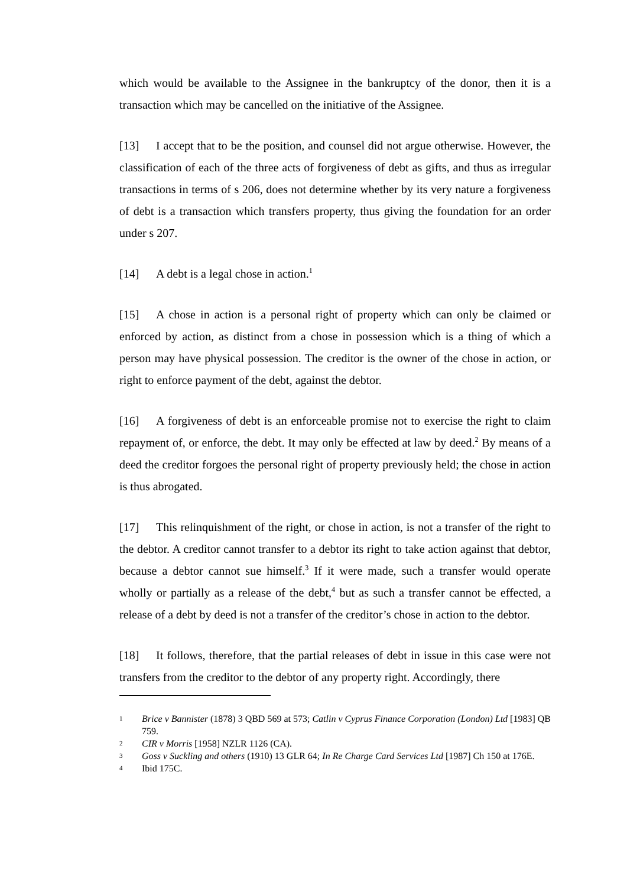which would be available to the Assignee in the bankruptcy of the donor, then it is a transaction which may be cancelled on the initiative of the Assignee.
[13] I accept that to be the position, and counsel did not argue otherwise. However, the classification of each of the three acts of forgiveness of debt as gifts, and thus as irregular transactions in terms of s 206, does not determine whether by its very nature a forgiveness of debt is a transaction which transfers property, thus giving the foundation for an order under s 207.
[14] A debt is a legal chose in action.<sup>1</sup>
[15] A chose in action is a personal right of property which can only be claimed or enforced by action, as distinct from a chose in possession which is a thing of which a person may have physical possession. The creditor is the owner of the chose in action, or right to enforce payment of the debt, against the debtor.
[16] A forgiveness of debt is an enforceable promise not to exercise the right to claim repayment of, or enforce, the debt. It may only be effected at law by deed.<sup>2</sup> By means of a deed the creditor forgoes the personal right of property previously held; the chose in action is thus abrogated.
[17] This relinquishment of the right, or chose in action, is not a transfer of the right to the debtor. A creditor cannot transfer to a debtor its right to take action against that debtor, because a debtor cannot sue himself.<sup>3</sup> If it were made, such a transfer would operate wholly or partially as a release of the debt,<sup>4</sup> but as such a transfer cannot be effected, a release of a debt by deed is not a transfer of the creditor’s chose in action to the debtor.
[18] It follows, therefore, that the partial releases of debt in issue in this case were not transfers from the creditor to the debtor of any property right. Accordingly, there
1 Brice v Bannister (1878) 3 QBD 569 at 573; Catlin v Cyprus Finance Corporation (London) Ltd [1983] QB 759.
2 CIR v Morris [1958] NZLR 1126 (CA).
3 Goss v Suckling and others (1910) 13 GLR 64; In Re Charge Card Services Ltd [1987] Ch 150 at 176E.
4 Ibid 175C.